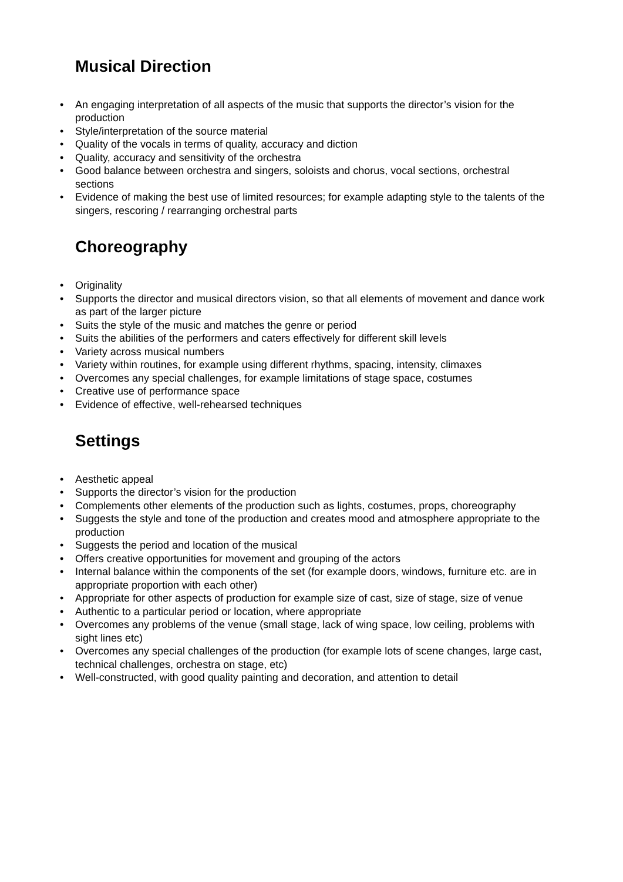Musical Direction
• An engaging interpretation of all aspects of the music that supports the director’s vision for the production
• Style/interpretation of the source material
• Quality of the vocals in terms of quality, accuracy and diction
• Quality, accuracy and sensitivity of the orchestra
• Good balance between orchestra and singers, soloists and chorus, vocal sections, orchestral sections
• Evidence of making the best use of limited resources; for example adapting style to the talents of the singers, rescoring / rearranging orchestral parts
Choreography
• Originality
• Supports the director and musical directors vision, so that all elements of movement and dance work as part of the larger picture
• Suits the style of the music and matches the genre or period
• Suits the abilities of the performers and caters effectively for different skill levels
• Variety across musical numbers
• Variety within routines, for example using different rhythms, spacing, intensity, climaxes
• Overcomes any special challenges, for example limitations of stage space, costumes
• Creative use of performance space
• Evidence of effective, well-rehearsed techniques
Settings
• Aesthetic appeal
• Supports the director’s vision for the production
• Complements other elements of the production such as lights, costumes, props, choreography
• Suggests the style and tone of the production and creates mood and atmosphere appropriate to the production
• Suggests the period and location of the musical
• Offers creative opportunities for movement and grouping of the actors
• Internal balance within the components of the set (for example doors, windows, furniture etc. are in appropriate proportion with each other)
• Appropriate for other aspects of production for example size of cast, size of stage, size of venue
• Authentic to a particular period or location, where appropriate
• Overcomes any problems of the venue (small stage, lack of wing space, low ceiling, problems with sight lines etc)
• Overcomes any special challenges of the production (for example lots of scene changes, large cast, technical challenges, orchestra on stage, etc)
• Well-constructed, with good quality painting and decoration, and attention to detail